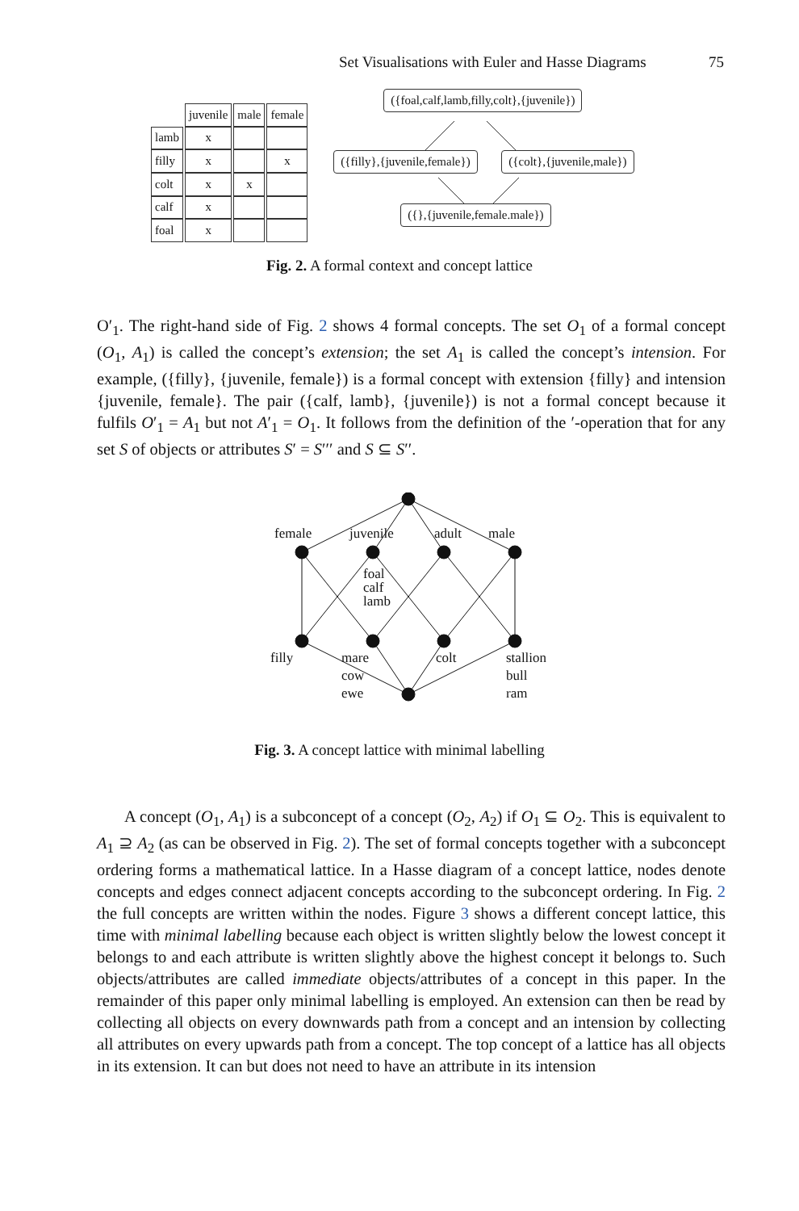Set Visualisations with Euler and Hasse Diagrams 75
| | juvenile | male | female |
| --- | --- | --- | --- |
| lamb | x | | |
| filly | x | | x |
| colt | x | x | |
| calf | x | | |
| foal | x | | |
({foal,calf,lamb,filly,colt},{juvenile})
({filly},{juvenile,female}) ({colt},{juvenile,male})
({},{juvenile,female.male})
Fig. 2. A formal context and concept lattice
O′<sub>1</sub>. The right-hand side of Fig. 2 shows 4 formal concepts. The set O<sub>1</sub> of a formal concept (O<sub>1</sub>, A<sub>1</sub>) is called the concept’s extension; the set A<sub>1</sub> is called the concept’s intension. For example, ({filly}, {juvenile, female}) is a formal concept with extension {filly} and intension {juvenile, female}. The pair ({calf, lamb}, {juvenile}) is not a formal concept because it fulfils O′<sub>1</sub> = A<sub>1</sub> but not A′<sub>1</sub> = O<sub>1</sub>. It follows from the definition of the ′-operation that for any set S of objects or attributes S′ = S′′′ and S ⊆ S′′.
female juvenile adult male
foal
calf
lamb
filly mare
cow
ewe
colt stallion
bull
ram
Fig. 3. A concept lattice with minimal labelling
A concept (O<sub>1</sub>, A<sub>1</sub>) is a subconcept of a concept (O<sub>2</sub>, A<sub>2</sub>) if O<sub>1</sub> ⊆ O<sub>2</sub>. This is equivalent to A<sub>1</sub> ⊇ A<sub>2</sub> (as can be observed in Fig. 2). The set of formal concepts together with a subconcept ordering forms a mathematical lattice. In a Hasse diagram of a concept lattice, nodes denote concepts and edges connect adjacent concepts according to the subconcept ordering. In Fig. 2 the full concepts are written within the nodes. Figure 3 shows a different concept lattice, this time with minimal labelling because each object is written slightly below the lowest concept it belongs to and each attribute is written slightly above the highest concept it belongs to. Such objects/attributes are called immediate objects/attributes of a concept in this paper. In the remainder of this paper only minimal labelling is employed. An extension can then be read by collecting all objects on every downwards path from a concept and an intension by collecting all attributes on every upwards path from a concept. The top concept of a lattice has all objects in its extension. It can but does not need to have an attribute in its intension